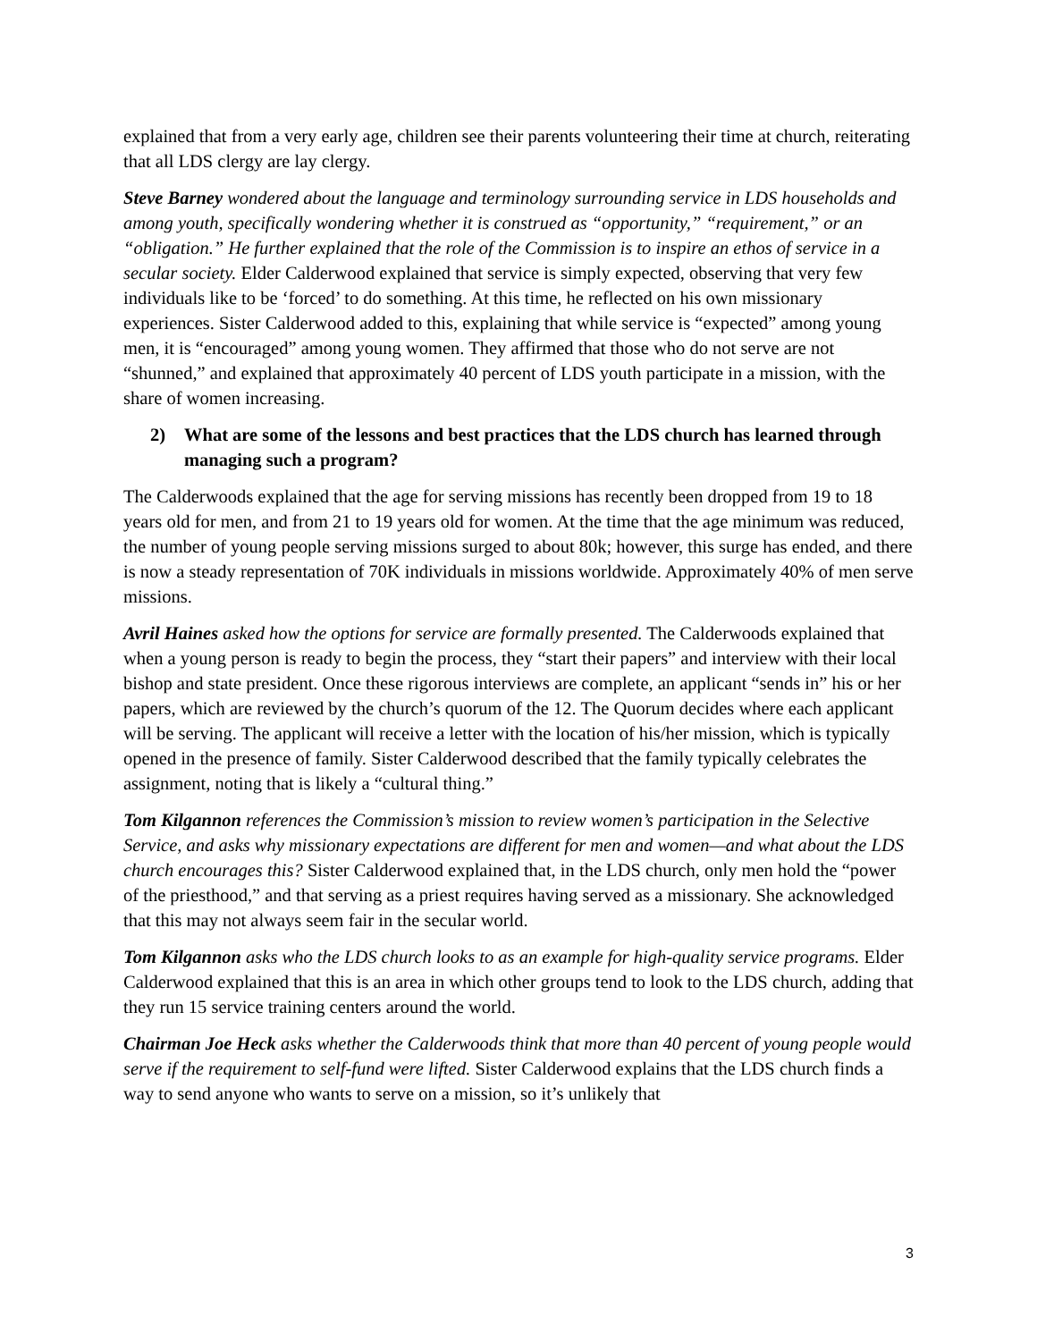explained that from a very early age, children see their parents volunteering their time at church, reiterating that all LDS clergy are lay clergy.
Steve Barney wondered about the language and terminology surrounding service in LDS households and among youth, specifically wondering whether it is construed as “opportunity,” “requirement,” or an “obligation.” He further explained that the role of the Commission is to inspire an ethos of service in a secular society. Elder Calderwood explained that service is simply expected, observing that very few individuals like to be ‘forced’ to do something. At this time, he reflected on his own missionary experiences. Sister Calderwood added to this, explaining that while service is “expected” among young men, it is “encouraged” among young women. They affirmed that those who do not serve are not “shunned,” and explained that approximately 40 percent of LDS youth participate in a mission, with the share of women increasing.
2) What are some of the lessons and best practices that the LDS church has learned through managing such a program?
The Calderwoods explained that the age for serving missions has recently been dropped from 19 to 18 years old for men, and from 21 to 19 years old for women. At the time that the age minimum was reduced, the number of young people serving missions surged to about 80k; however, this surge has ended, and there is now a steady representation of 70K individuals in missions worldwide. Approximately 40% of men serve missions.
Avril Haines asked how the options for service are formally presented. The Calderwoods explained that when a young person is ready to begin the process, they “start their papers” and interview with their local bishop and state president. Once these rigorous interviews are complete, an applicant “sends in” his or her papers, which are reviewed by the church’s quorum of the 12. The Quorum decides where each applicant will be serving. The applicant will receive a letter with the location of his/her mission, which is typically opened in the presence of family. Sister Calderwood described that the family typically celebrates the assignment, noting that is likely a “cultural thing.”
Tom Kilgannon references the Commission’s mission to review women’s participation in the Selective Service, and asks why missionary expectations are different for men and women—and what about the LDS church encourages this? Sister Calderwood explained that, in the LDS church, only men hold the “power of the priesthood,” and that serving as a priest requires having served as a missionary. She acknowledged that this may not always seem fair in the secular world.
Tom Kilgannon asks who the LDS church looks to as an example for high-quality service programs. Elder Calderwood explained that this is an area in which other groups tend to look to the LDS church, adding that they run 15 service training centers around the world.
Chairman Joe Heck asks whether the Calderwoods think that more than 40 percent of young people would serve if the requirement to self-fund were lifted. Sister Calderwood explains that the LDS church finds a way to send anyone who wants to serve on a mission, so it’s unlikely that
3